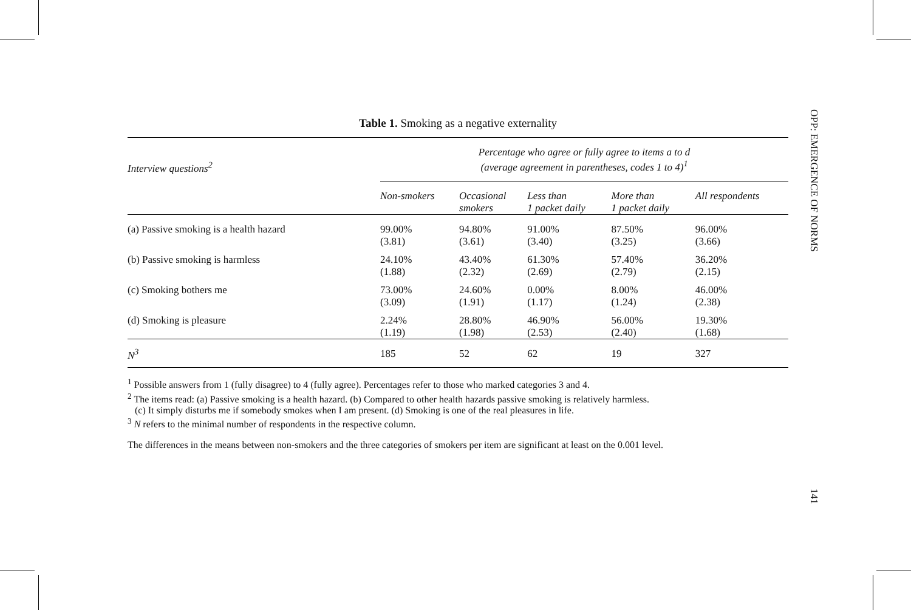Table 1. Smoking as a negative externality
| Interview questions<sup>2</sup> | Percentage who agree or fully agree to items a to d (average agreement in parentheses, codes 1 to 4)<sup>1</sup> | | | | |
| | Non-smokers | Occasional smokers | Less than 1 packet daily | More than 1 packet daily | All respondents |
| (a) Passive smoking is a health hazard | 99.00% (3.81) | 94.80% (3.61) | 91.00% (3.40) | 87.50% (3.25) | 96.00% (3.66) |
| (b) Passive smoking is harmless | 24.10% (1.88) | 43.40% (2.32) | 61.30% (2.69) | 57.40% (2.79) | 36.20% (2.15) |
| (c) Smoking bothers me | 73.00% (3.09) | 24.60% (1.91) | 0.00% (1.17) | 8.00% (1.24) | 46.00% (2.38) |
| (d) Smoking is pleasure | 2.24% (1.19) | 28.80% (1.98) | 46.90% (2.53) | 56.00% (2.40) | 19.30% (1.68) |
| N<sup>3</sup> | 185 | 52 | 62 | 19 | 327 |
<sup>1</sup> Possible answers from 1 (fully disagree) to 4 (fully agree). Percentages refer to those who marked categories 3 and 4.
<sup>2</sup> The items read: (a) Passive smoking is a health hazard. (b) Compared to other health hazards passive smoking is relatively harmless.
(c) It simply disturbs me if somebody smokes when I am present. (d) Smoking is one of the real pleasures in life.
<sup>3</sup> N refers to the minimal number of respondents in the respective column.
The differences in the means between non-smokers and the three categories of smokers per item are significant at least on the 0.001 level.
OPP: EMERGENCE OF NORMS 141